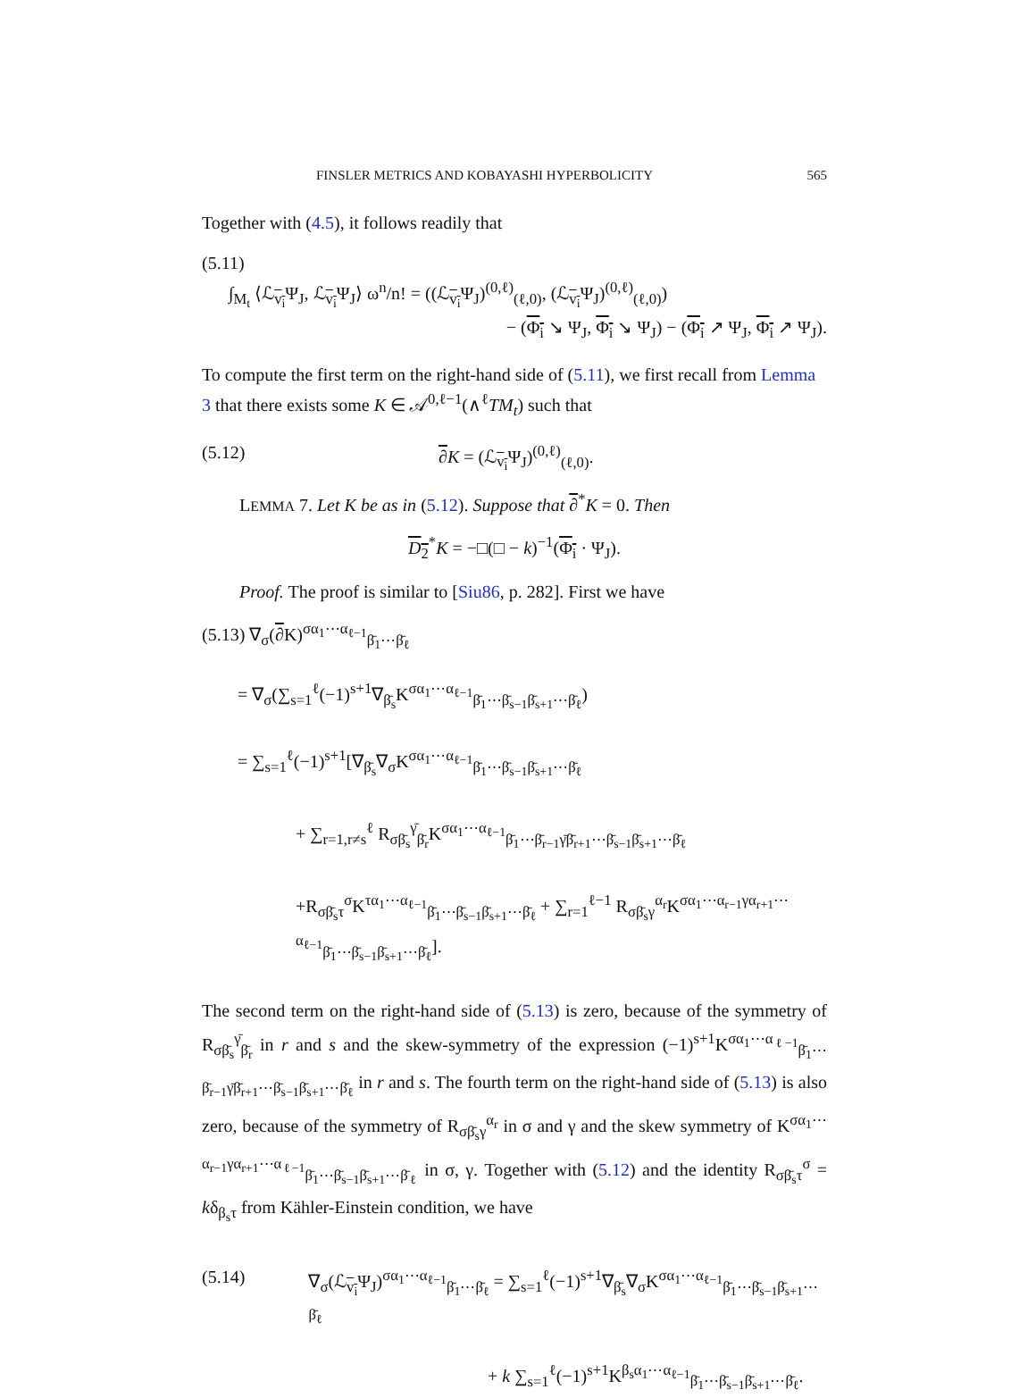FINSLER METRICS AND KOBAYASHI HYPERBOLICITY 565
Together with (4.5), it follows readily that
(5.11)
∫<sub>M<sub>t</sub></sub> ⟨ℒ<sub>v<sub>i</sub></sub>Ψ<sub>J</sub>, ℒ<sub>v<sub>i</sub></sub>Ψ<sub>J</sub>⟩ ω<sup>n</sup>/n! = ((ℒ<sub>v<sub>i</sub></sub>Ψ<sub>J</sub>)<sup>(0,ℓ)</sup><sub>(ℓ,0)</sub>, (ℒ<sub>v<sub>i</sub></sub>Ψ<sub>J</sub>)<sup>(0,ℓ)</sup><sub>(ℓ,0)</sub>)
− (Φ<sub>i</sub> ↘ Ψ<sub>J</sub>, Φ<sub>i</sub> ↘ Ψ<sub>J</sub>) − (Φ<sub>i</sub> ↗ Ψ<sub>J</sub>, Φ<sub>i</sub> ↗ Ψ<sub>J</sub>).
To compute the first term on the right-hand side of (5.11), we first recall from Lemma 3 that there exists some K ∈ 𝒜<sup>0,ℓ−1</sup>(∧<sup>ℓ</sup>TM<sub>t</sub>) such that
(5.12) ∂K = (ℒ<sub>v<sub>i</sub></sub>Ψ<sub>J</sub>)<sup>(0,ℓ)</sup><sub>(ℓ,0)</sub>.
LEMMA 7. Let K be as in (5.12). Suppose that ∂<sup>*</sup>K = 0. Then
D<sub>2</sub><sup>*</sup>K = −□(□ − k)<sup>−1</sup>(Φ<sub>i</sub> · Ψ<sub>J</sub>).
Proof. The proof is similar to [Siu86, p. 282]. First we have
(5.13) ∇<sub>σ</sub>(∂K)<sup>σα<sub>1</sub>⋯α<sub>ℓ−1</sub></sup><sub>β̄<sub>1</sub>⋯β̄<sub>ℓ</sub></sub>
= ∇<sub>σ</sub>(∑<sub>s=1</sub><sup>ℓ</sup>(−1)<sup>s+1</sup>∇<sub>β̄<sub>s</sub></sub>K<sup>σα<sub>1</sub>⋯α<sub>ℓ−1</sub></sup><sub>β̄<sub>1</sub>⋯β̄<sub>s−1</sub>β̄<sub>s+1</sub>⋯β̄<sub>ℓ</sub></sub>)
= ∑<sub>s=1</sub><sup>ℓ</sup>(−1)<sup>s+1</sup>[∇<sub>β̄<sub>s</sub></sub>∇<sub>σ</sub>K<sup>σα<sub>1</sub>⋯α<sub>ℓ−1</sub></sup><sub>β̄<sub>1</sub>⋯β̄<sub>s−1</sub>β̄<sub>s+1</sub>⋯β̄<sub>ℓ</sub></sub>
+ ∑<sub>r=1,r≠s</sub><sup>ℓ</sup> R<sub>σβ̄<sub>s</sub></sub><sup>γ̄</sup><sub>β̄<sub>r</sub></sub>K<sup>σα<sub>1</sub>⋯α<sub>ℓ−1</sub></sup><sub>β̄<sub>1</sub>⋯β̄<sub>r−1</sub>γ̄β̄<sub>r+1</sub>⋯β̄<sub>s−1</sub>β̄<sub>s+1</sub>⋯β̄<sub>ℓ</sub></sub>
+R<sub>σβ̄<sub>s</sub>τ</sub><sup>σ</sup>K<sup>τα<sub>1</sub>⋯α<sub>ℓ−1</sub></sup><sub>β̄<sub>1</sub>⋯β̄<sub>s−1</sub>β̄<sub>s+1</sub>⋯β̄<sub>ℓ</sub></sub> + ∑<sub>r=1</sub><sup>ℓ−1</sup> R<sub>σβ̄<sub>s</sub>γ</sub><sup>α<sub>r</sub></sup>K<sup>σα<sub>1</sub>⋯α<sub>r−1</sub>γα<sub>r+1</sub>⋯α<sub>ℓ−1</sub></sup><sub>β̄<sub>1</sub>⋯β̄<sub>s−1</sub>β̄<sub>s+1</sub>⋯β̄<sub>ℓ</sub></sub>].
The second term on the right-hand side of (5.13) is zero, because of the symmetry of R<sub>σβ̄<sub>s</sub></sub><sup>γ̄</sup><sub>β̄<sub>r</sub></sub> in r and s and the skew-symmetry of the expression (−1)<sup>s+1</sup>K<sup>σα<sub>1</sub>⋯α<sub>ℓ−1</sub></sup><sub>β̄<sub>1</sub>⋯β̄<sub>r−1</sub>γ̄β̄<sub>r+1</sub>⋯β̄<sub>s−1</sub>β̄<sub>s+1</sub>⋯β̄<sub>ℓ</sub></sub> in r and s. The fourth term on the right-hand side of (5.13) is also zero, because of the symmetry of R<sub>σβ̄<sub>s</sub>γ</sub><sup>α<sub>r</sub></sup> in σ and γ and the skew symmetry of K<sup>σα<sub>1</sub>⋯α<sub>r−1</sub>γα<sub>r+1</sub>⋯α<sub>ℓ−1</sub></sup><sub>β̄<sub>1</sub>⋯β̄<sub>s−1</sub>β̄<sub>s+1</sub>⋯β̄<sub>ℓ</sub></sub> in σ, γ. Together with (5.12) and the identity R<sub>σβ̄<sub>s</sub>τ</sub><sup>σ</sup> = kδ<sub>β<sub>s</sub>τ</sub> from Kähler-Einstein condition, we have
(5.14) ∇<sub>σ</sub>(ℒ<sub>v<sub>i</sub></sub>Ψ<sub>J</sub>)<sup>σα<sub>1</sub>⋯α<sub>ℓ−1</sub></sup><sub>β̄<sub>1</sub>⋯β̄<sub>ℓ</sub></sub> = ∑<sub>s=1</sub><sup>ℓ</sup>(−1)<sup>s+1</sup>∇<sub>β̄<sub>s</sub></sub>∇<sub>σ</sub>K<sup>σα<sub>1</sub>⋯α<sub>ℓ−1</sub></sup><sub>β̄<sub>1</sub>⋯β̄<sub>s−1</sub>β̄<sub>s+1</sub>⋯β̄<sub>ℓ</sub></sub>
+ k ∑<sub>s=1</sub><sup>ℓ</sup>(−1)<sup>s+1</sup>K<sup>β<sub>s</sub>α<sub>1</sub>⋯α<sub>ℓ−1</sub></sup><sub>β̄<sub>1</sub>⋯β̄<sub>s−1</sub>β̄<sub>s+1</sub>⋯β̄<sub>ℓ</sub></sub>.